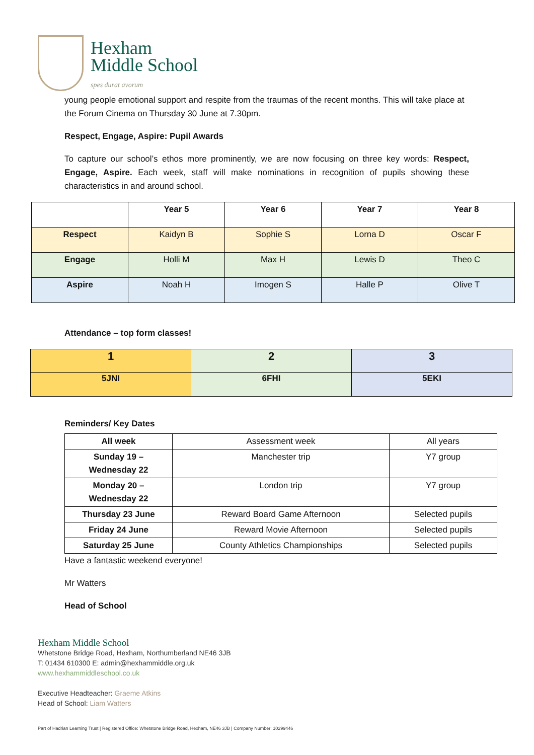Hexham
Middle School
spes durat avorum
young people emotional support and respite from the traumas of the recent months. This will take place at the Forum Cinema on Thursday 30 June at 7.30pm.
Respect, Engage, Aspire: Pupil Awards
To capture our school’s ethos more prominently, we are now focusing on three key words: Respect, Engage, Aspire. Each week, staff will make nominations in recognition of pupils showing these characteristics in and around school.
| | Year 5 | Year 6 | Year 7 | Year 8 |
| --- | --- | --- | --- | --- |
| Respect | Kaidyn B | Sophie S | Lorna D | Oscar F |
| Engage | Holli M | Max H | Lewis D | Theo C |
| Aspire | Noah H | Imogen S | Halle P | Olive T |
Attendance – top form classes!
| 1 | 2 | 3 |
| 5JNI | 6FHI | 5EKI |
Reminders/ Key Dates
| All week | Assessment week | All years |
| Sunday 19 – Wednesday 22 | Manchester trip | Y7 group |
| Monday 20 – Wednesday 22 | London trip | Y7 group |
| Thursday 23 June | Reward Board Game Afternoon | Selected pupils |
| Friday 24 June | Reward Movie Afternoon | Selected pupils |
| Saturday 25 June | County Athletics Championships | Selected pupils |
Have a fantastic weekend everyone!
Mr Watters
Head of School
Hexham Middle School
Whetstone Bridge Road, Hexham, Northumberland NE46 3JB
T: 01434 610300 E: admin@hexhammiddle.org.uk
www.hexhammiddleschool.co.uk
Executive Headteacher: Graeme Atkins
Head of School: Liam Watters
Part of Hadrian Learning Trust | Registered Office: Whetstone Bridge Road, Hexham, NE46 3JB | Company Number: 10299446